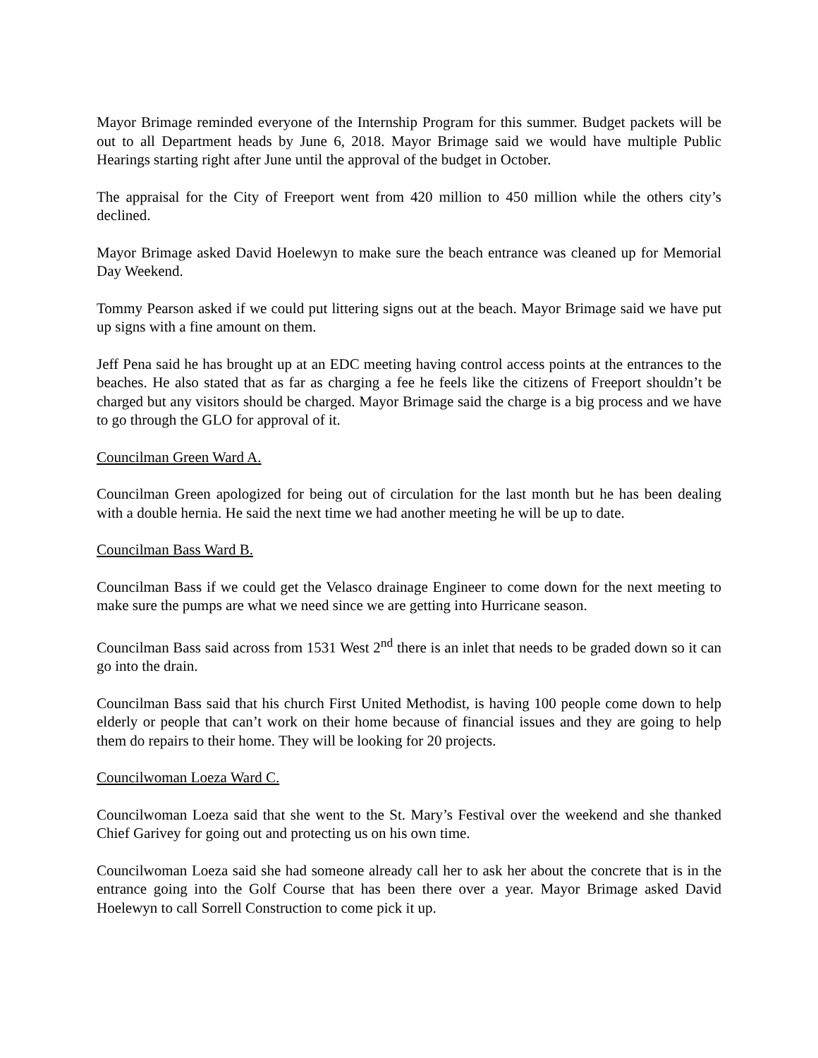Mayor Brimage reminded everyone of the Internship Program for this summer. Budget packets will be out to all Department heads by June 6, 2018. Mayor Brimage said we would have multiple Public Hearings starting right after June until the approval of the budget in October.
The appraisal for the City of Freeport went from 420 million to 450 million while the others city’s declined.
Mayor Brimage asked David Hoelewyn to make sure the beach entrance was cleaned up for Memorial Day Weekend.
Tommy Pearson asked if we could put littering signs out at the beach. Mayor Brimage said we have put up signs with a fine amount on them.
Jeff Pena said he has brought up at an EDC meeting having control access points at the entrances to the beaches. He also stated that as far as charging a fee he feels like the citizens of Freeport shouldn’t be charged but any visitors should be charged. Mayor Brimage said the charge is a big process and we have to go through the GLO for approval of it.
Councilman Green Ward A.
Councilman Green apologized for being out of circulation for the last month but he has been dealing with a double hernia. He said the next time we had another meeting he will be up to date.
Councilman Bass Ward B.
Councilman Bass if we could get the Velasco drainage Engineer to come down for the next meeting to make sure the pumps are what we need since we are getting into Hurricane season.
Councilman Bass said across from 1531 West 2<sup>nd</sup> there is an inlet that needs to be graded down so it can go into the drain.
Councilman Bass said that his church First United Methodist, is having 100 people come down to help elderly or people that can’t work on their home because of financial issues and they are going to help them do repairs to their home. They will be looking for 20 projects.
Councilwoman Loeza Ward C.
Councilwoman Loeza said that she went to the St. Mary’s Festival over the weekend and she thanked Chief Garivey for going out and protecting us on his own time.
Councilwoman Loeza said she had someone already call her to ask her about the concrete that is in the entrance going into the Golf Course that has been there over a year. Mayor Brimage asked David Hoelewyn to call Sorrell Construction to come pick it up.